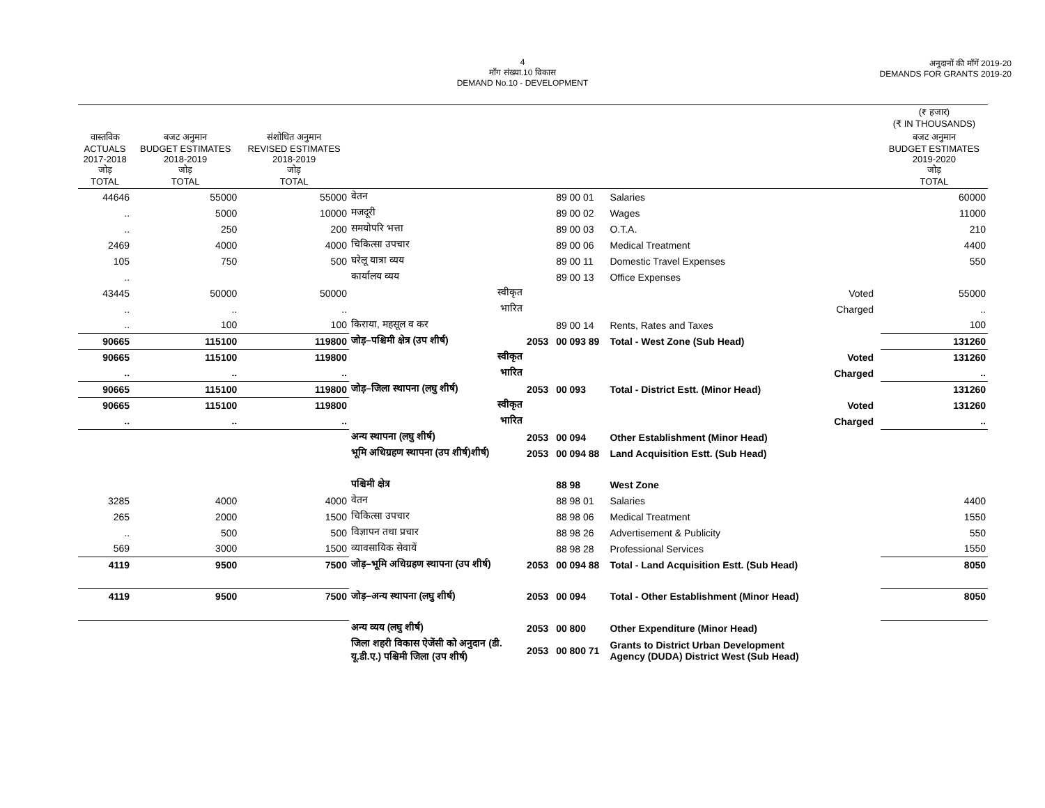4
माँग संख्या.10 विकास
DEMAND No.10 - DEVELOPMENT
अनुदानों की माँगें 2019-20
DEMANDS FOR GRANTS 2019-20
| | | | | | | | | | (₹ हजार) (₹ IN THOUSANDS) |
| --- | --- | --- | --- | --- | --- | --- | --- | --- | --- |
| वास्तविक ACTUALS 2017-2018 जोड़ TOTAL | बजट अनुमान BUDGET ESTIMATES 2018-2019 जोड़ TOTAL | संशोधित अनुमान REVISED ESTIMATES 2018-2019 जोड़ TOTAL | | | | | | | बजट अनुमान BUDGET ESTIMATES 2019-2020 जोड़ TOTAL |
| 44646 | 55000 | 55000 | वेतन | | 89 00 01 | Salaries | | | 60000 |
| .. | 5000 | 10000 | मजदूरी | | 89 00 02 | Wages | | | 11000 |
| .. | 250 | 200 | समयोपरि भत्ता | | 89 00 03 | O.T.A. | | | 210 |
| 2469 | 4000 | 4000 | चिकित्सा उपचार | | 89 00 06 | Medical Treatment | | | 4400 |
| 105 | 750 | 500 | घरेलू यात्रा व्यय | | 89 00 11 | Domestic Travel Expenses | | | 550 |
| .. | | | कार्यालय व्यय | | 89 00 13 | Office Expenses | | | |
| 43445 | 50000 | 50000 | स्वीकृत | | | | Voted | | 55000 |
| .. | .. | .. | भारित | | | | Charged | | .. |
| .. | 100 | 100 | किराया, महसूल व कर | | 89 00 14 | Rents, Rates and Taxes | | | 100 |
| 90665 | 115100 | 119800 | जोड़–पश्चिमी क्षेत्र (उप शीर्ष) | 2053 | 00 093 89 | Total - West Zone (Sub Head) | | | 131260 |
| 90665 | 115100 | 119800 | स्वीकृत | | | | Voted | | 131260 |
| .. | .. | .. | भारित | | | | Charged | | .. |
| 90665 | 115100 | 119800 | जोड़–जिला स्थापना (लघु शीर्ष) | 2053 | 00 093 | Total - District Estt. (Minor Head) | | | 131260 |
| 90665 | 115100 | 119800 | स्वीकृत | | | | Voted | | 131260 |
| .. | .. | .. | भारित | | | | Charged | | .. |
| | | | अन्य स्थापना (लघु शीर्ष) | 2053 | 00 094 | Other Establishment (Minor Head) | | | |
| | | | भूमि अधिग्रहण स्थापना (उप शीर्ष)शीर्ष) | 2053 | 00 094 88 | Land Acquisition Estt. (Sub Head) | | | |
| | | | पश्चिमी क्षेत्र | | 88 98 | West Zone | | | |
| 3285 | 4000 | 4000 | वेतन | | 88 98 01 | Salaries | | | 4400 |
| 265 | 2000 | 1500 | चिकित्सा उपचार | | 88 98 06 | Medical Treatment | | | 1550 |
| .. | 500 | 500 | विज्ञापन तथा प्रचार | | 88 98 26 | Advertisement & Publicity | | | 550 |
| 569 | 3000 | 1500 | व्यावसायिक सेवायें | | 88 98 28 | Professional Services | | | 1550 |
| 4119 | 9500 | 7500 | जोड़–भूमि अधिग्रहण स्थापना (उप शीर्ष) | 2053 | 00 094 88 | Total - Land Acquisition Estt. (Sub Head) | | | 8050 |
| 4119 | 9500 | 7500 | जोड़–अन्य स्थापना (लघु शीर्ष) | 2053 | 00 094 | Total - Other Establishment (Minor Head) | | | 8050 |
| | | | अन्य व्यय (लघु शीर्ष) | 2053 | 00 800 | Other Expenditure (Minor Head) | | | |
| | | | जिला शहरी विकास ऐजेंसी को अनुदान (डी. यू.डी.ए.) पश्चिमी जिला (उप शीर्ष) | 2053 | 00 800 71 | Grants to District Urban Development Agency (DUDA) District West (Sub Head) | | | |